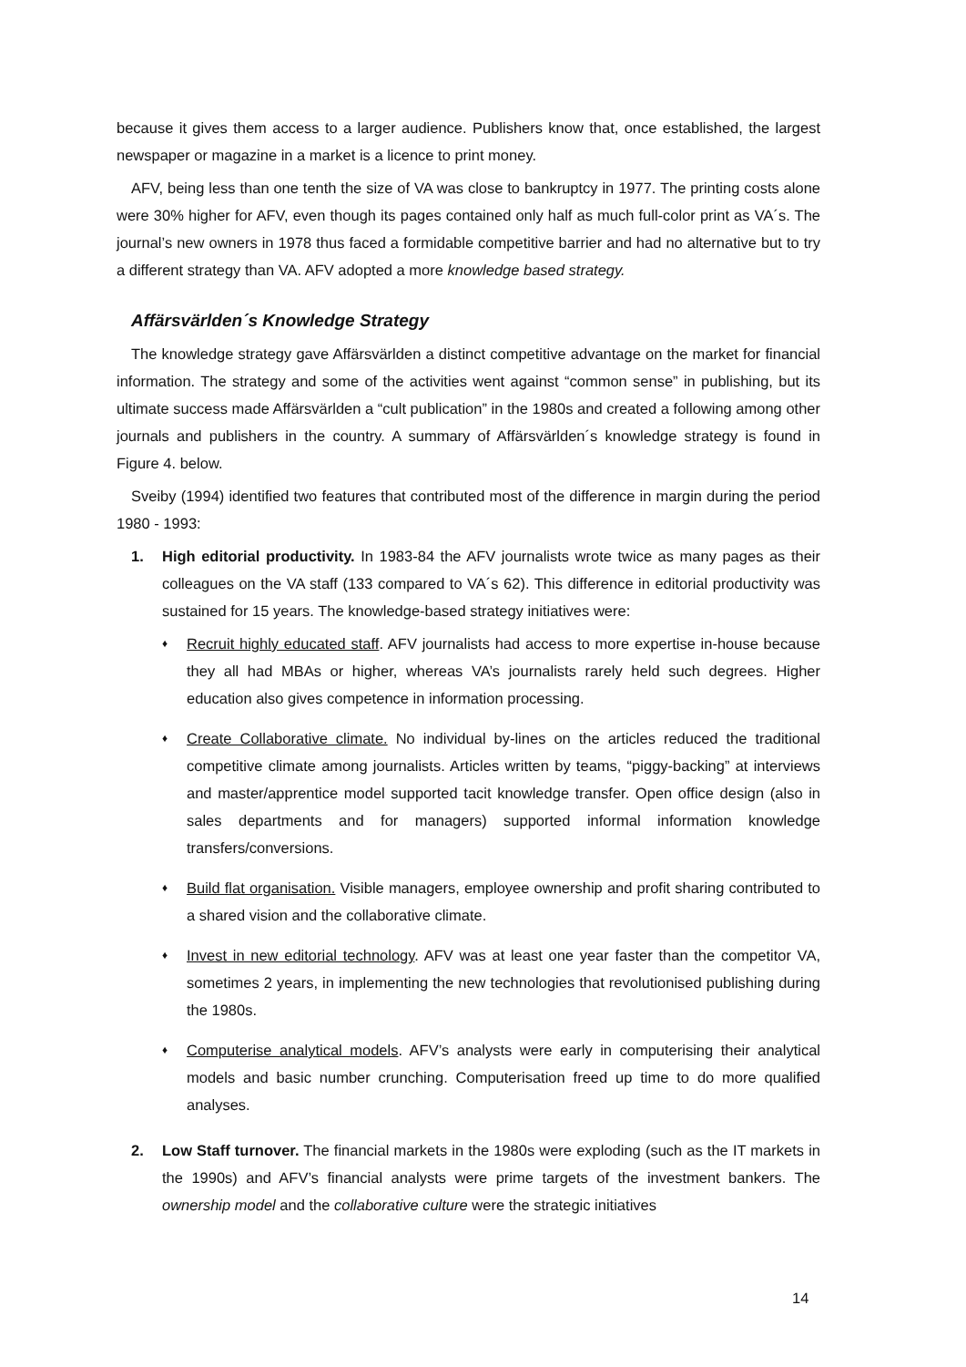because it gives them access to a larger audience. Publishers know that, once established, the largest newspaper or magazine in a market is a licence to print money.
AFV, being less than one tenth the size of VA was close to bankruptcy in 1977. The printing costs alone were 30% higher for AFV, even though its pages contained only half as much full-color print as VA´s. The journal’s new owners in 1978 thus faced a formidable competitive barrier and had no alternative but to try a different strategy than VA. AFV adopted a more knowledge based strategy.
Affärsvärlden´s Knowledge Strategy
The knowledge strategy gave Affärsvärlden a distinct competitive advantage on the market for financial information. The strategy and some of the activities went against “common sense” in publishing, but its ultimate success made Affärsvärlden a “cult publication” in the 1980s and created a following among other journals and publishers in the country. A summary of Affärsvärlden´s knowledge strategy is found in Figure 4. below.
Sveiby (1994) identified two features that contributed most of the difference in margin during the period 1980 - 1993:
1. High editorial productivity. In 1983-84 the AFV journalists wrote twice as many pages as their colleagues on the VA staff (133 compared to VA´s 62). This difference in editorial productivity was sustained for 15 years. The knowledge-based strategy initiatives were:
♦
Recruit highly educated staff. AFV journalists had access to more expertise in-house because they all had MBAs or higher, whereas VA’s journalists rarely held such degrees. Higher education also gives competence in information processing.
♦
Create Collaborative climate. No individual by-lines on the articles reduced the traditional competitive climate among journalists. Articles written by teams, “piggy-backing” at interviews and master/apprentice model supported tacit knowledge transfer. Open office design (also in sales departments and for managers) supported informal information knowledge transfers/conversions.
♦
Build flat organisation. Visible managers, employee ownership and profit sharing contributed to a shared vision and the collaborative climate.
♦
Invest in new editorial technology. AFV was at least one year faster than the competitor VA, sometimes 2 years, in implementing the new technologies that revolutionised publishing during the 1980s.
♦
Computerise analytical models. AFV’s analysts were early in computerising their analytical models and basic number crunching. Computerisation freed up time to do more qualified analyses.
2. Low Staff turnover. The financial markets in the 1980s were exploding (such as the IT markets in the 1990s) and AFV’s financial analysts were prime targets of the investment bankers. The ownership model and the collaborative culture were the strategic initiatives
14